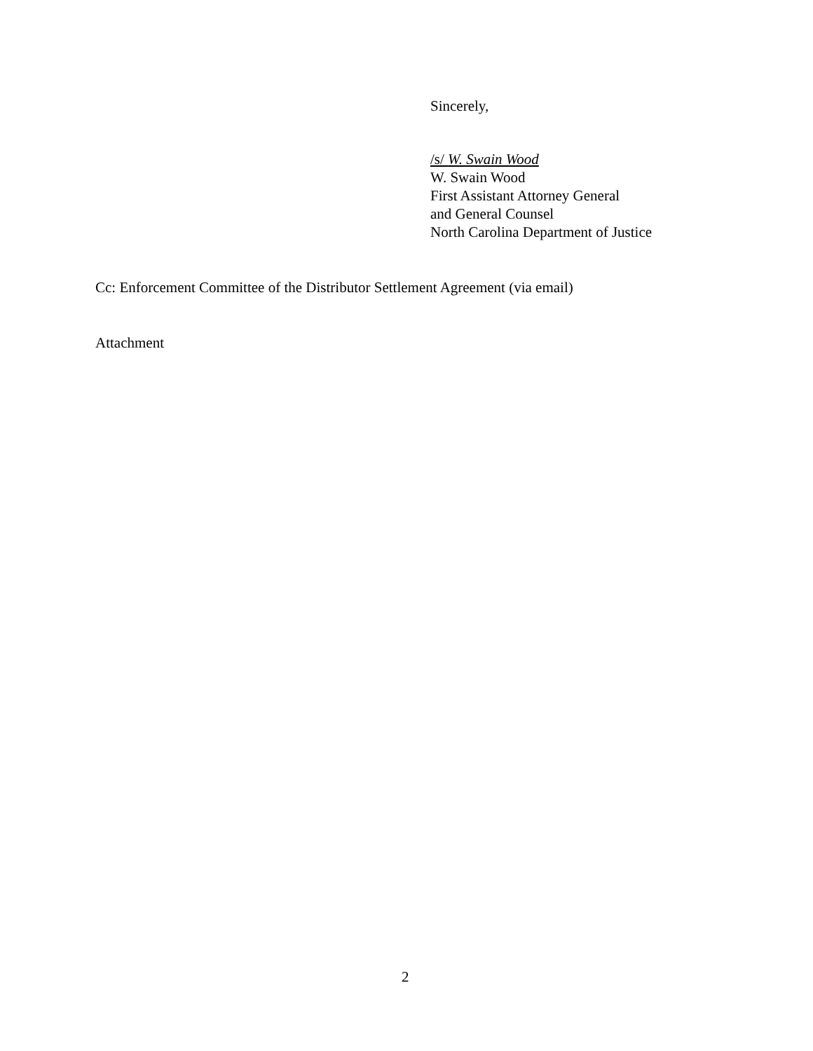Sincerely,
/s/ W. Swain Wood
W. Swain Wood
First Assistant Attorney General
and General Counsel
North Carolina Department of Justice
Cc: Enforcement Committee of the Distributor Settlement Agreement (via email)
Attachment
2